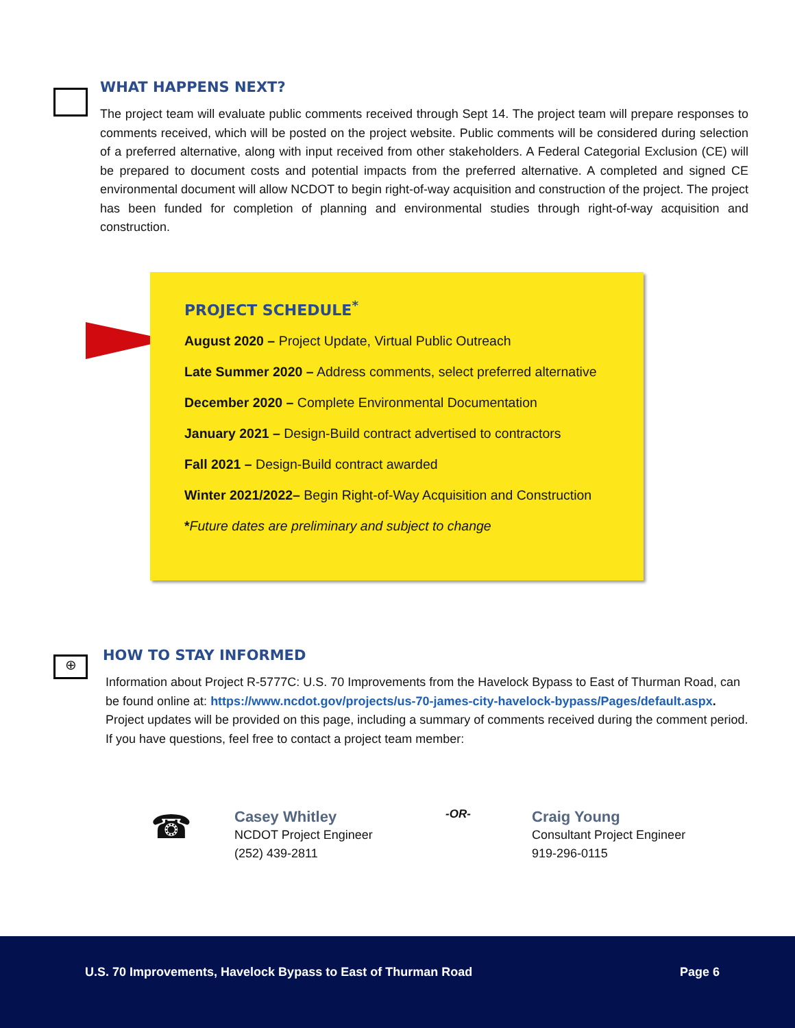WHAT HAPPENS NEXT?
The project team will evaluate public comments received through Sept 14. The project team will prepare responses to comments received, which will be posted on the project website. Public comments will be considered during selection of a preferred alternative, along with input received from other stakeholders. A Federal Categorial Exclusion (CE) will be prepared to document costs and potential impacts from the preferred alternative. A completed and signed CE environmental document will allow NCDOT to begin right-of-way acquisition and construction of the project. The project has been funded for completion of planning and environmental studies through right-of-way acquisition and construction.
PROJECT SCHEDULE<sup>*</sup>
August 2020 – Project Update, Virtual Public Outreach
Late Summer 2020 – Address comments, select preferred alternative
December 2020 – Complete Environmental Documentation
January 2021 – Design-Build contract advertised to contractors
Fall 2021 – Design-Build contract awarded
Winter 2021/2022– Begin Right-of-Way Acquisition and Construction
*Future dates are preliminary and subject to change
⊕
HOW TO STAY INFORMED
Information about Project R-5777C: U.S. 70 Improvements from the Havelock Bypass to East of Thurman Road, can be found online at: https://www.ncdot.gov/projects/us-70-james-city-havelock-bypass/Pages/default.aspx. Project updates will be provided on this page, including a summary of comments received during the comment period. If you have questions, feel free to contact a project team member:
☎
Casey Whitley
NCDOT Project Engineer
(252) 439-2811
-OR-
Craig Young
Consultant Project Engineer
919-296-0115
U.S. 70 Improvements, Havelock Bypass to East of Thurman Road Page 6